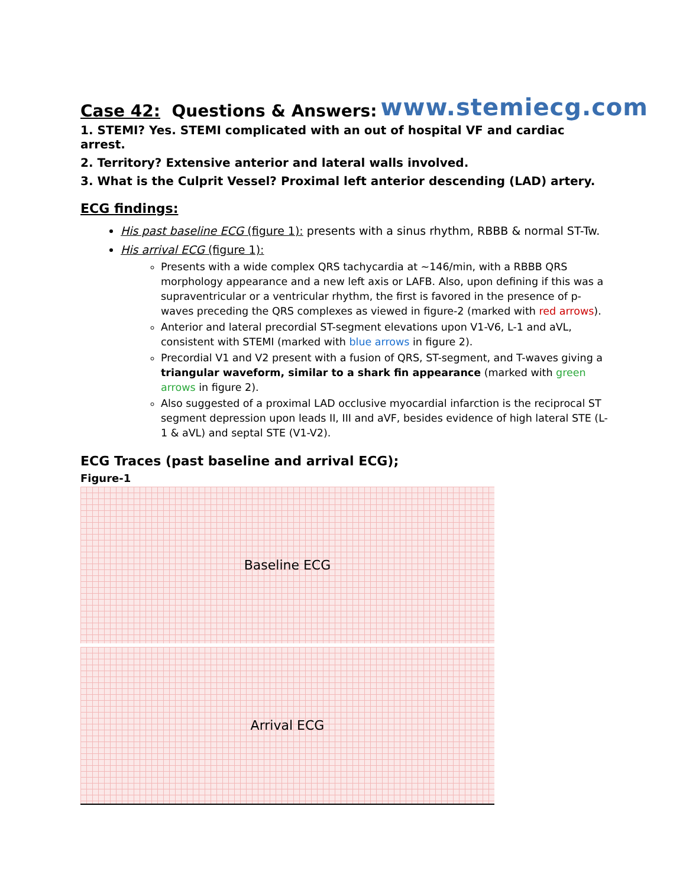Case 42: Questions & Answers:
www.stemiecg.com
1. STEMI? Yes. STEMI complicated with an out of hospital VF and cardiac arrest.
2. Territory? Extensive anterior and lateral walls involved.
3. What is the Culprit Vessel? Proximal left anterior descending (LAD) artery.
ECG findings:
His past baseline ECG (figure 1): presents with a sinus rhythm, RBBB & normal ST-Tw.
His arrival ECG (figure 1):
Presents with a wide complex QRS tachycardia at ~146/min, with a RBBB QRS morphology appearance and a new left axis or LAFB. Also, upon defining if this was a supraventricular or a ventricular rhythm, the first is favored in the presence of p-waves preceding the QRS complexes as viewed in figure-2 (marked with red arrows).
Anterior and lateral precordial ST-segment elevations upon V1-V6, L-1 and aVL, consistent with STEMI (marked with blue arrows in figure 2).
Precordial V1 and V2 present with a fusion of QRS, ST-segment, and T-waves giving a triangular waveform, similar to a shark fin appearance (marked with green arrows in figure 2).
Also suggested of a proximal LAD occlusive myocardial infarction is the reciprocal ST segment depression upon leads II, III and aVF, besides evidence of high lateral STE (L-1 & aVL) and septal STE (V1-V2).
ECG Traces (past baseline and arrival ECG);
Figure-1
Baseline ECG
Arrival ECG